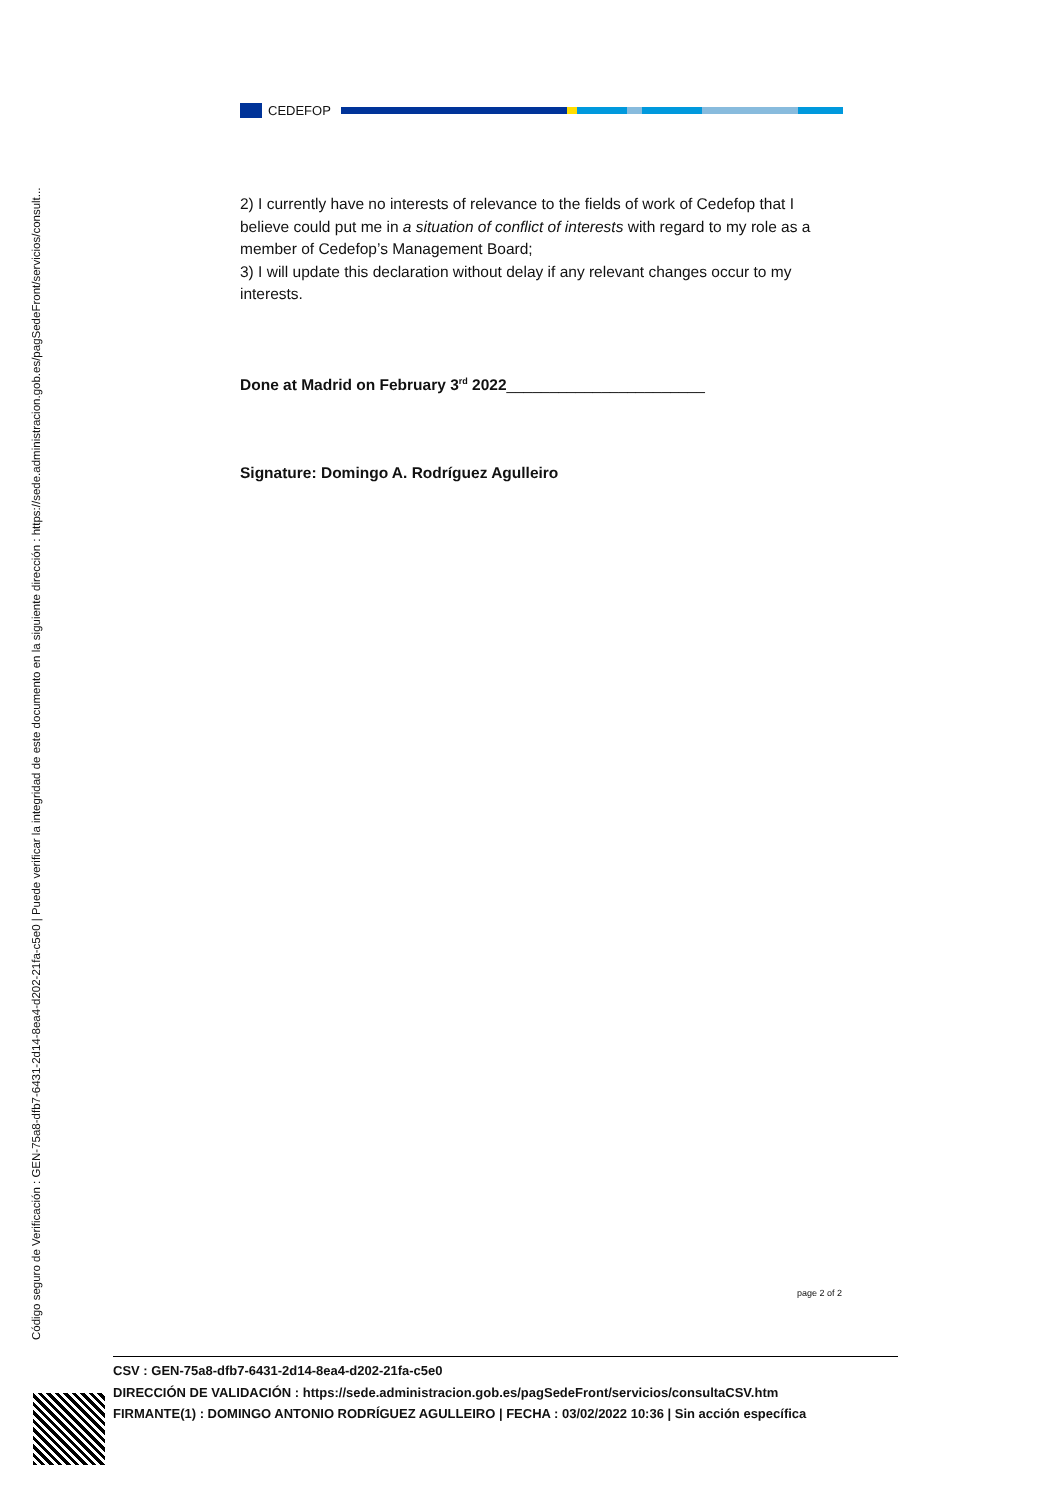Código seguro de Verificación : GEN-75a8-dfb7-6431-2d14-8ea4-d202-21fa-c5e0 | Puede verificar la integridad de este documento en la siguiente dirección : https://sede.administracion.gob.es/pagSedeFront/servicios/consult...
CEDEFOP
2) I currently have no interests of relevance to the fields of work of Cedefop that I believe could put me in a situation of conflict of interests with regard to my role as a member of Cedefop’s Management Board;
3) I will update this declaration without delay if any relevant changes occur to my interests.
Done at Madrid on February 3<sup>rd</sup> 2022_______________________
Signature: Domingo A. Rodríguez Agulleiro
page 2 of 2
CSV : GEN-75a8-dfb7-6431-2d14-8ea4-d202-21fa-c5e0
DIRECCIÓN DE VALIDACIÓN : https://sede.administracion.gob.es/pagSedeFront/servicios/consultaCSV.htm
FIRMANTE(1) : DOMINGO ANTONIO RODRÍGUEZ AGULLEIRO | FECHA : 03/02/2022 10:36 | Sin acción específica